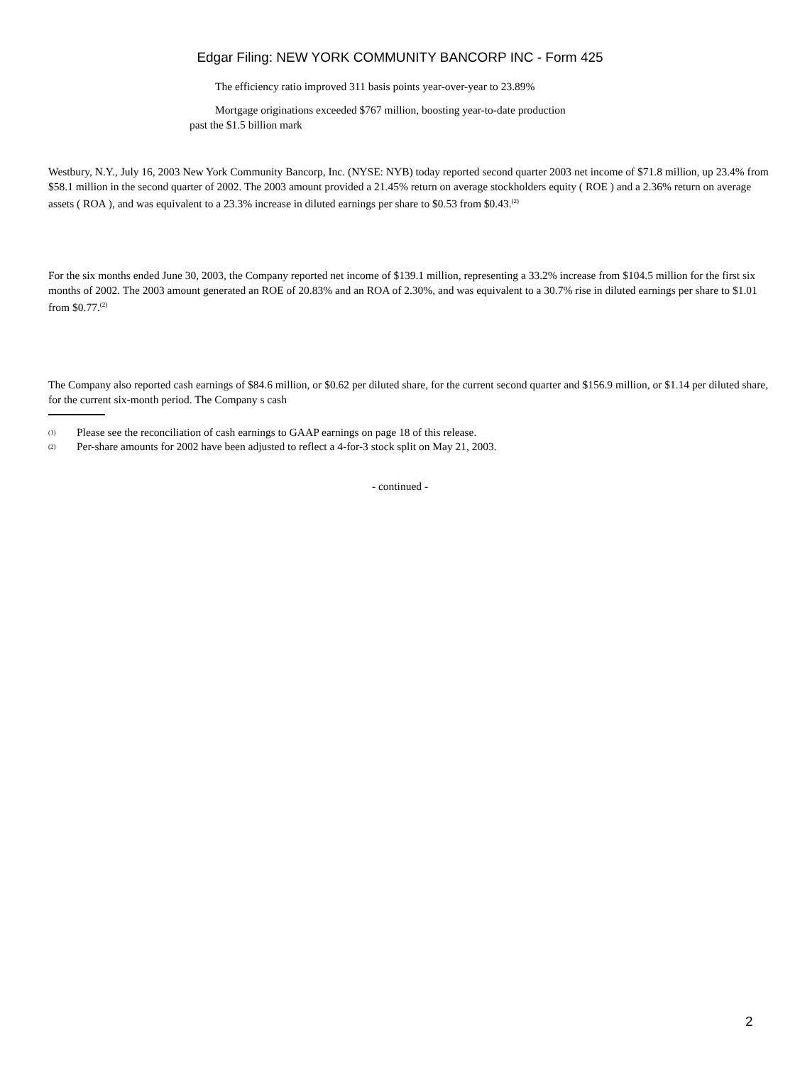Edgar Filing: NEW YORK COMMUNITY BANCORP INC - Form 425
The efficiency ratio improved 311 basis points year-over-year to 23.89%
Mortgage originations exceeded $767 million, boosting year-to-date production
past the $1.5 billion mark
Westbury, N.Y., July 16, 2003 New York Community Bancorp, Inc. (NYSE: NYB) today reported second quarter 2003 net income of $71.8 million, up 23.4% from $58.1 million in the second quarter of 2002. The 2003 amount provided a 21.45% return on average stockholders equity ( ROE ) and a 2.36% return on average assets ( ROA ), and was equivalent to a 23.3% increase in diluted earnings per share to $0.53 from $0.43.<sup>(2)</sup>
For the six months ended June 30, 2003, the Company reported net income of $139.1 million, representing a 33.2% increase from $104.5 million for the first six months of 2002. The 2003 amount generated an ROE of 20.83% and an ROA of 2.30%, and was equivalent to a 30.7% rise in diluted earnings per share to $1.01 from $0.77.<sup>(2)</sup>
The Company also reported cash earnings of $84.6 million, or $0.62 per diluted share, for the current second quarter and $156.9 million, or $1.14 per diluted share, for the current six-month period. The Company s cash
<sup>(1)</sup> Please see the reconciliation of cash earnings to GAAP earnings on page 18 of this release.
<sup>(2)</sup> Per-share amounts for 2002 have been adjusted to reflect a 4-for-3 stock split on May 21, 2003.
- continued -
2